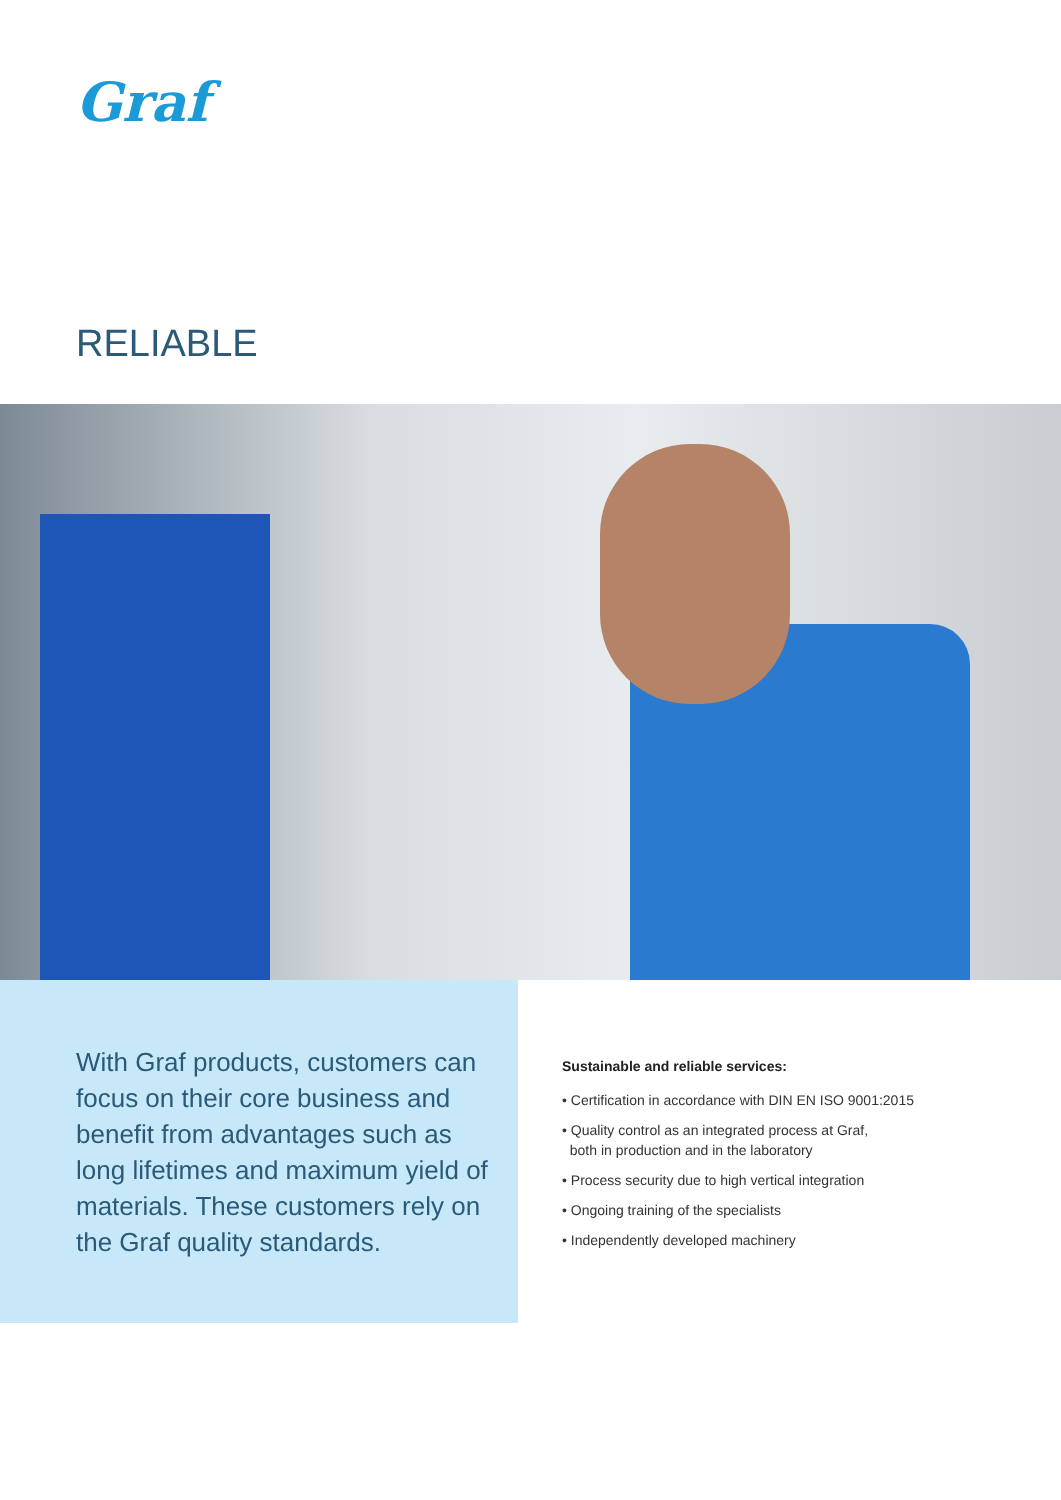Graf
RELIABLE
With Graf products, customers can focus on their core business and benefit from advantages such as long lifetimes and maximum yield of materials. These customers rely on the Graf quality standards.
Sustainable and reliable services:
• Certification in accordance with DIN EN ISO 9001:2015
• Quality control as an integrated process at Graf,
both in production and in the laboratory
• Process security due to high vertical integration
• Ongoing training of the specialists
• Independently developed machinery